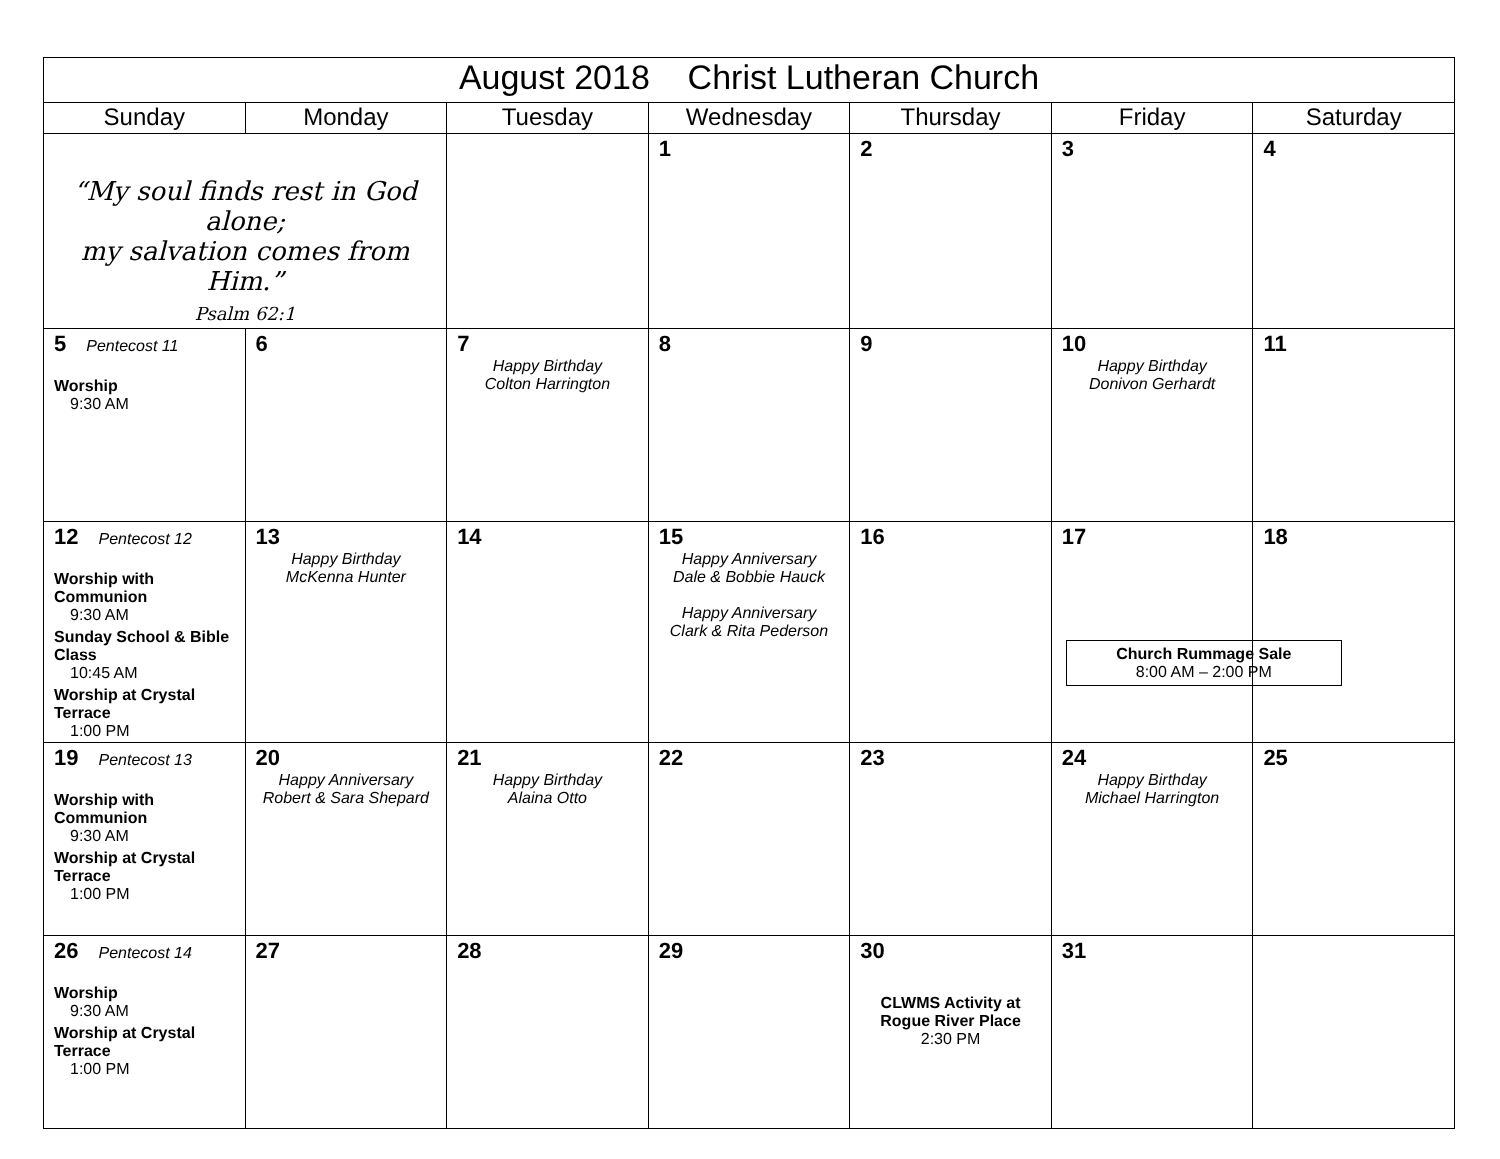| August 2018 Christ Lutheran Church | | | | | | |
| Sunday | Monday | Tuesday | Wednesday | Thursday | Friday | Saturday |
| “My soul finds rest in God alone; my salvation comes from Him.” Psalm 62:1 | | | 1 | 2 | 3 | 4 |
| 5 Pentecost 11 Worship 9:30 AM | 6 | 7 Happy Birthday Colton Harrington | 8 | 9 | 10 Happy Birthday Donivon Gerhardt | 11 |
| 12 Pentecost 12 Worship with Communion 9:30 AM Sunday School & Bible Class 10:45 AM Worship at Crystal Terrace 1:00 PM | 13 Happy Birthday McKenna Hunter | 14 | 15 Happy Anniversary Dale & Bobbie Hauck Happy Anniversary Clark & Rita Pederson | 16 | 17 Church Rummage Sale 8:00 AM – 2:00 PM | 18 |
| 19 Pentecost 13 Worship with Communion 9:30 AM Worship at Crystal Terrace 1:00 PM | 20 Happy Anniversary Robert & Sara Shepard | 21 Happy Birthday Alaina Otto | 22 | 23 | 24 Happy Birthday Michael Harrington | 25 |
| 26 Pentecost 14 Worship 9:30 AM Worship at Crystal Terrace 1:00 PM | 27 | 28 | 29 | 30 CLWMS Activity at Rogue River Place 2:30 PM | 31 | |